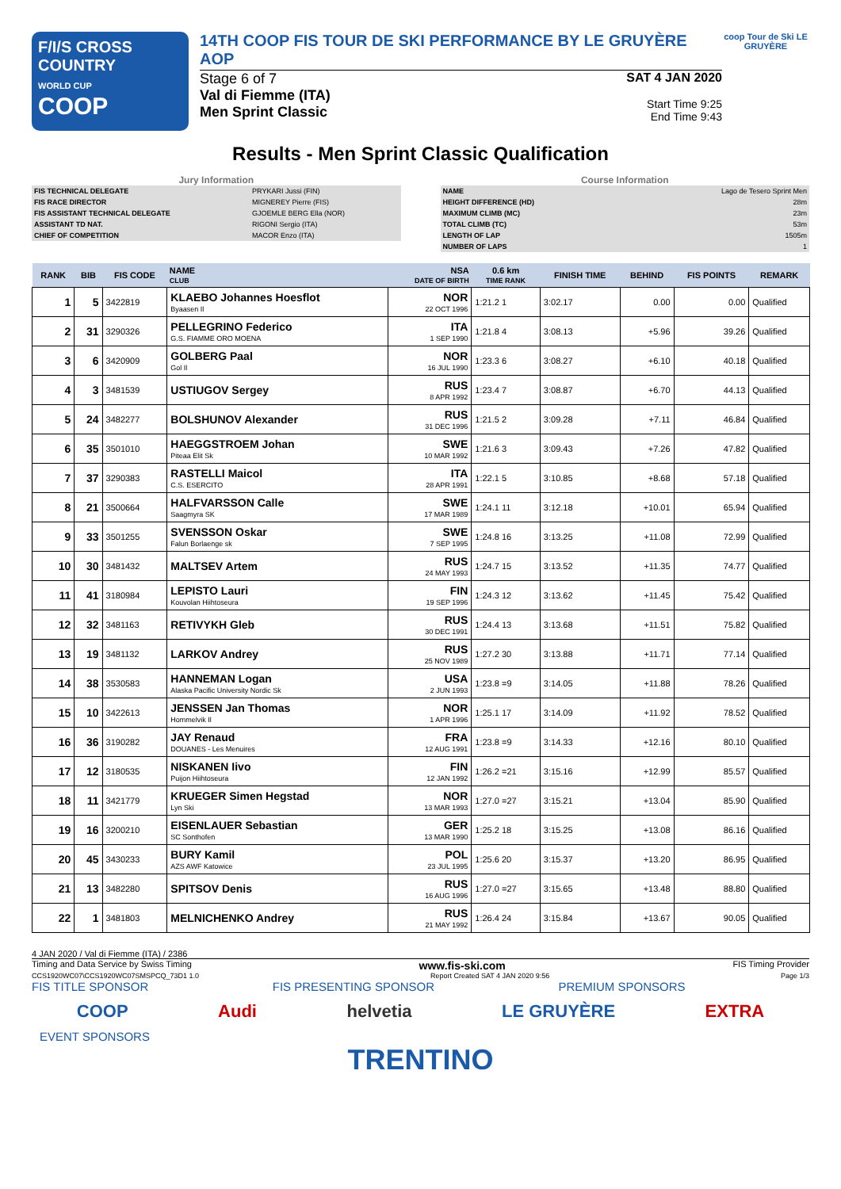F/I/S CROSS COUNTRY
WORLD CUP
COOP
14TH COOP FIS TOUR DE SKI PERFORMANCE BY LE GRUYÈRE AOP
Stage 6 of 7
Val di Fiemme (ITA)
Men Sprint Classic
SAT 4 JAN 2020
Start Time 9:25
End Time 9:43
coop Tour de Ski LE GRUYÈRE
Results - Men Sprint Classic Qualification
Jury Information
| FIS TECHNICAL DELEGATE | PRYKARI Jussi (FIN) |
| FIS RACE DIRECTOR | MIGNEREY Pierre (FIS) |
| FIS ASSISTANT TECHNICAL DELEGATE | GJOEMLE BERG Ella (NOR) |
| ASSISTANT TD NAT. | RIGONI Sergio (ITA) |
| CHIEF OF COMPETITION | MACOR Enzo (ITA) |
Course Information
| NAME | Lago de Tesero Sprint Men |
| HEIGHT DIFFERENCE (HD) | 28m |
| MAXIMUM CLIMB (MC) | 23m |
| TOTAL CLIMB (TC) | 53m |
| LENGTH OF LAP | 1505m |
| NUMBER OF LAPS | 1 |
| RANK | BIB | FIS CODE | NAME CLUB | NSA DATE OF BIRTH | 0.6 km TIME RANK | FINISH TIME | BEHIND | FIS POINTS | REMARK |
| --- | --- | --- | --- | --- | --- | --- | --- | --- | --- |
| 1 | 5 | 3422819 | KLAEBO Johannes Hoesflot Byaasen Il | NOR 22 OCT 1996 | 1:21.2 1 | 3:02.17 | 0.00 | 0.00 | Qualified |
| 2 | 31 | 3290326 | PELLEGRINO Federico G.S. FIAMME ORO MOENA | ITA 1 SEP 1990 | 1:21.8 4 | 3:08.13 | +5.96 | 39.26 | Qualified |
| 3 | 6 | 3420909 | GOLBERG Paal Gol Il | NOR 16 JUL 1990 | 1:23.3 6 | 3:08.27 | +6.10 | 40.18 | Qualified |
| 4 | 3 | 3481539 | USTIUGOV Sergey | RUS 8 APR 1992 | 1:23.4 7 | 3:08.87 | +6.70 | 44.13 | Qualified |
| 5 | 24 | 3482277 | BOLSHUNOV Alexander | RUS 31 DEC 1996 | 1:21.5 2 | 3:09.28 | +7.11 | 46.84 | Qualified |
| 6 | 35 | 3501010 | HAEGGSTROEM Johan Piteaa Elit Sk | SWE 10 MAR 1992 | 1:21.6 3 | 3:09.43 | +7.26 | 47.82 | Qualified |
| 7 | 37 | 3290383 | RASTELLI Maicol C.S. ESERCITO | ITA 28 APR 1991 | 1:22.1 5 | 3:10.85 | +8.68 | 57.18 | Qualified |
| 8 | 21 | 3500664 | HALFVARSSON Calle Saagmyra SK | SWE 17 MAR 1989 | 1:24.1 11 | 3:12.18 | +10.01 | 65.94 | Qualified |
| 9 | 33 | 3501255 | SVENSSON Oskar Falun Borlaenge sk | SWE 7 SEP 1995 | 1:24.8 16 | 3:13.25 | +11.08 | 72.99 | Qualified |
| 10 | 30 | 3481432 | MALTSEV Artem | RUS 24 MAY 1993 | 1:24.7 15 | 3:13.52 | +11.35 | 74.77 | Qualified |
| 11 | 41 | 3180984 | LEPISTO Lauri Kouvolan Hiihtoseura | FIN 19 SEP 1996 | 1:24.3 12 | 3:13.62 | +11.45 | 75.42 | Qualified |
| 12 | 32 | 3481163 | RETIVYKH Gleb | RUS 30 DEC 1991 | 1:24.4 13 | 3:13.68 | +11.51 | 75.82 | Qualified |
| 13 | 19 | 3481132 | LARKOV Andrey | RUS 25 NOV 1989 | 1:27.2 30 | 3:13.88 | +11.71 | 77.14 | Qualified |
| 14 | 38 | 3530583 | HANNEMAN Logan Alaska Pacific University Nordic Sk | USA 2 JUN 1993 | 1:23.8 =9 | 3:14.05 | +11.88 | 78.26 | Qualified |
| 15 | 10 | 3422613 | JENSSEN Jan Thomas Hommelvik Il | NOR 1 APR 1996 | 1:25.1 17 | 3:14.09 | +11.92 | 78.52 | Qualified |
| 16 | 36 | 3190282 | JAY Renaud DOUANES - Les Menuires | FRA 12 AUG 1991 | 1:23.8 =9 | 3:14.33 | +12.16 | 80.10 | Qualified |
| 17 | 12 | 3180535 | NISKANEN Iivo Puijon Hiihtoseura | FIN 12 JAN 1992 | 1:26.2 =21 | 3:15.16 | +12.99 | 85.57 | Qualified |
| 18 | 11 | 3421779 | KRUEGER Simen Hegstad Lyn Ski | NOR 13 MAR 1993 | 1:27.0 =27 | 3:15.21 | +13.04 | 85.90 | Qualified |
| 19 | 16 | 3200210 | EISENLAUER Sebastian SC Sonthofen | GER 13 MAR 1990 | 1:25.2 18 | 3:15.25 | +13.08 | 86.16 | Qualified |
| 20 | 45 | 3430233 | BURY Kamil AZS AWF Katowice | POL 23 JUL 1995 | 1:25.6 20 | 3:15.37 | +13.20 | 86.95 | Qualified |
| 21 | 13 | 3482280 | SPITSOV Denis | RUS 16 AUG 1996 | 1:27.0 =27 | 3:15.65 | +13.48 | 88.80 | Qualified |
| 22 | 1 | 3481803 | MELNICHENKO Andrey | RUS 21 MAY 1992 | 1:26.4 24 | 3:15.84 | +13.67 | 90.05 | Qualified |
4 JAN 2020 / Val di Fiemme (ITA) / 2386
Timing and Data Service by Swiss Timing www.fis-ski.com FIS Timing Provider
CCS1920WC07\CCS1920WC07SMSPCQ_73D1 1.0 Report Created SAT 4 JAN 2020 9:56 Page 1/3
FIS TITLE SPONSOR FIS PRESENTING SPONSOR PREMIUM SPONSORS
COOP Audi helvetia LE GRUYÈRE EXTRA
EVENT SPONSORS
TRENTINO